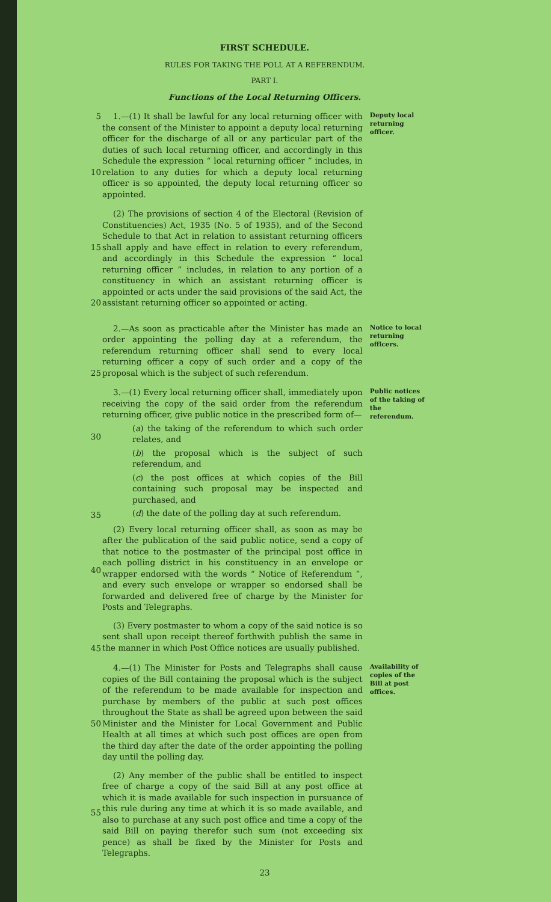FIRST SCHEDULE.
RULES FOR TAKING THE POLL AT A REFERENDUM.
PART I.
Functions of the Local Returning Officers.
5
10
1.—(1) It shall be lawful for any local returning officer with the consent of the Minister to appoint a deputy local returning officer for the discharge of all or any particular part of the duties of such local returning officer, and accordingly in this Schedule the expression “ local returning officer ” includes, in relation to any duties for which a deputy local returning officer is so appointed, the deputy local returning officer so appointed.
Deputy local returning officer.
15
20
(2) The provisions of section 4 of the Electoral (Revision of Constituencies) Act, 1935 (No. 5 of 1935), and of the Second Schedule to that Act in relation to assistant returning officers shall apply and have effect in relation to every referendum, and accordingly in this Schedule the expression “ local returning officer ” includes, in relation to any portion of a constituency in which an assistant returning officer is appointed or acts under the said provisions of the said Act, the assistant returning officer so appointed or acting.
25 2.—As soon as practicable after the Minister has made an order appointing the polling day at a referendum, the referendum returning officer shall send to every local returning officer a copy of such order and a copy of the proposal which is the subject of such referendum.
Notice to local returning officers.
30
35
40
45
3.—(1) Every local returning officer shall, immediately upon receiving the copy of the said order from the referendum returning officer, give public notice in the prescribed form of—
(a) the taking of the referendum to which such order relates, and
(b) the proposal which is the subject of such referendum, and
(c) the post offices at which copies of the Bill containing such proposal may be inspected and purchased, and
(d) the date of the polling day at such referendum.
(2) Every local returning officer shall, as soon as may be after the publication of the said public notice, send a copy of that notice to the postmaster of the principal post office in each polling district in his constituency in an envelope or wrapper endorsed with the words “ Notice of Referendum ”, and every such envelope or wrapper so endorsed shall be forwarded and delivered free of charge by the Minister for Posts and Telegraphs.
(3) Every postmaster to whom a copy of the said notice is so sent shall upon receipt thereof forthwith publish the same in the manner in which Post Office notices are usually published.
Public notices of the taking of the referendum.
50
55
4.—(1) The Minister for Posts and Telegraphs shall cause copies of the Bill containing the proposal which is the subject of the referendum to be made available for inspection and purchase by members of the public at such post offices throughout the State as shall be agreed upon between the said Minister and the Minister for Local Government and Public Health at all times at which such post offices are open from the third day after the date of the order appointing the polling day until the polling day.
(2) Any member of the public shall be entitled to inspect free of charge a copy of the said Bill at any post office at which it is made available for such inspection in pursuance of this rule during any time at which it is so made available, and also to purchase at any such post office and time a copy of the said Bill on paying therefor such sum (not exceeding six pence) as shall be fixed by the Minister for Posts and Telegraphs.
Availability of copies of the Bill at post offices.
23